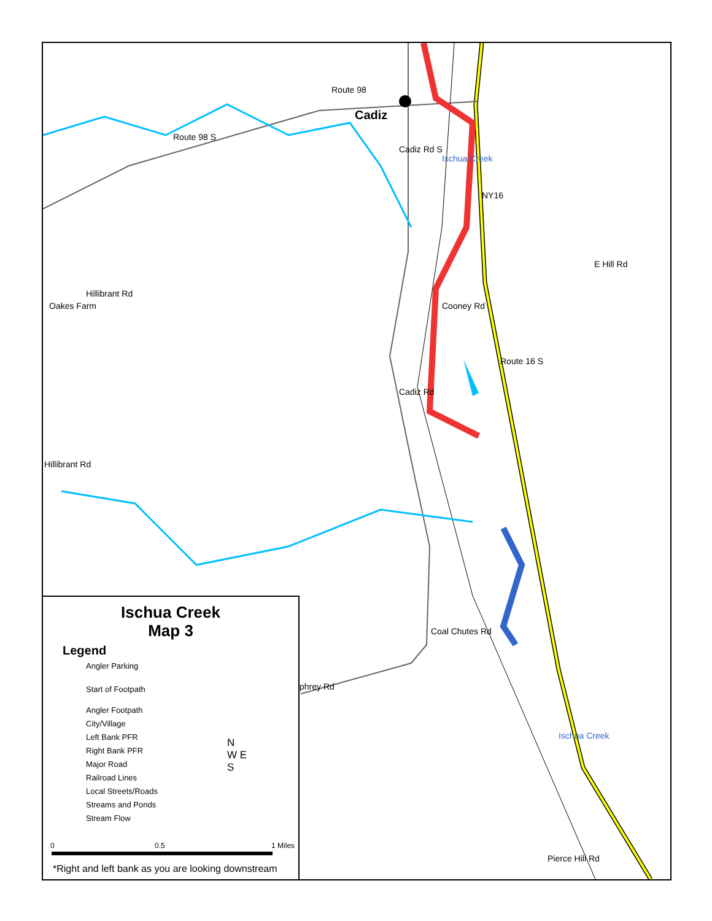Route 98
Cadiz
Route 98 S
Cadiz Rd S
Ischua Creek
NY16
E Hill Rd
Cooney Rd
Oakes Farm
Hillibrant Rd
Route 16 S
Cadiz Rd
Hillibrant Rd
Coal Chutes Rd
phrey Rd
Ischua Creek
Pierce Hill Rd
Ischua Creek
Map 3
Legend
Angler Parking
Start of Footpath
Angler Footpath
City/Village
Left Bank PFR
Right Bank PFR
Major Road
Railroad Lines
Local Streets/Roads
Streams and Ponds
Stream Flow
N
W E
S
0 0.5 1 Miles
*Right and left bank as you are looking downstream